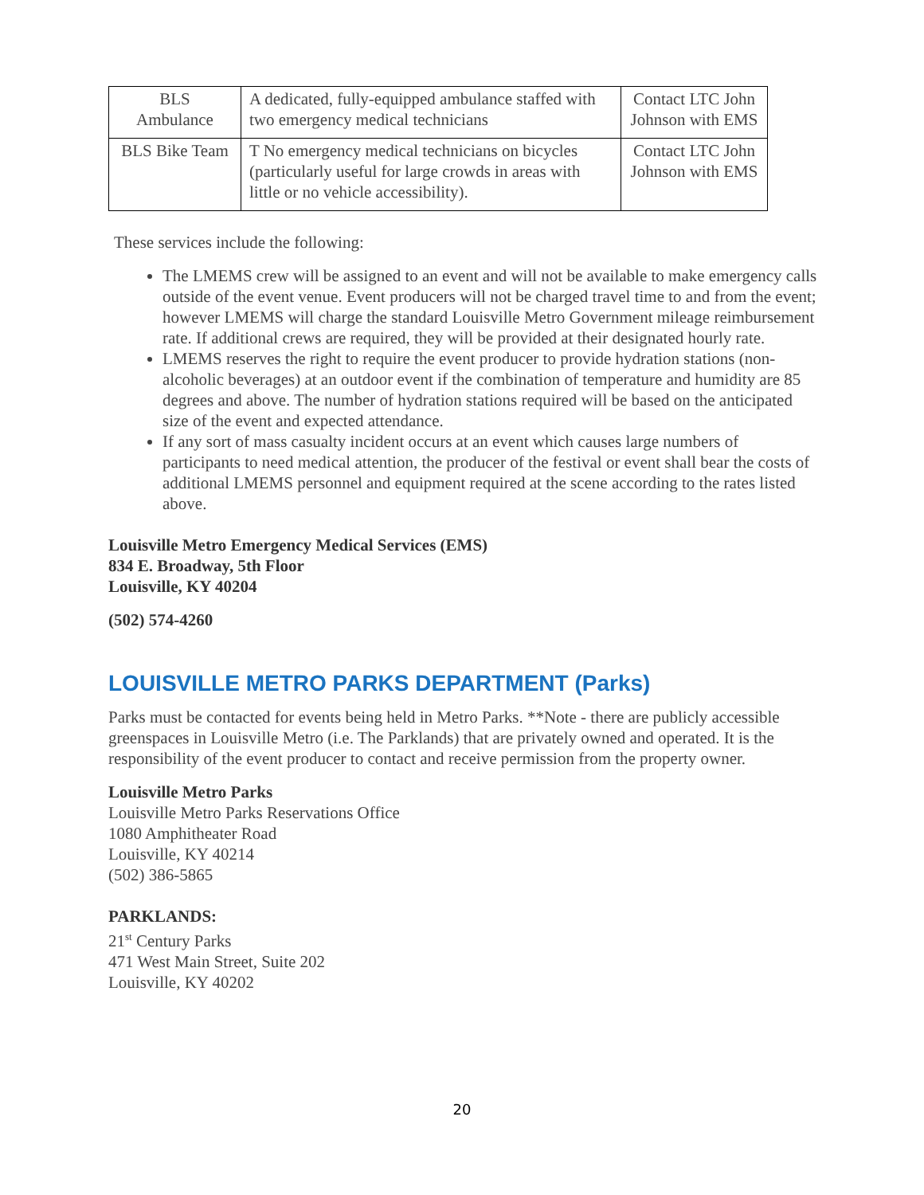| BLS Ambulance | A dedicated, fully-equipped ambulance staffed with two emergency medical technicians | Contact LTC John Johnson with EMS |
| BLS Bike Team | T No emergency medical technicians on bicycles (particularly useful for large crowds in areas with little or no vehicle accessibility). | Contact LTC John Johnson with EMS |
These services include the following:
The LMEMS crew will be assigned to an event and will not be available to make emergency calls outside of the event venue. Event producers will not be charged travel time to and from the event; however LMEMS will charge the standard Louisville Metro Government mileage reimbursement rate. If additional crews are required, they will be provided at their designated hourly rate.
LMEMS reserves the right to require the event producer to provide hydration stations (non-alcoholic beverages) at an outdoor event if the combination of temperature and humidity are 85 degrees and above. The number of hydration stations required will be based on the anticipated size of the event and expected attendance.
If any sort of mass casualty incident occurs at an event which causes large numbers of participants to need medical attention, the producer of the festival or event shall bear the costs of additional LMEMS personnel and equipment required at the scene according to the rates listed above.
Louisville Metro Emergency Medical Services (EMS)
834 E. Broadway, 5th Floor
Louisville, KY 40204
(502) 574-4260
LOUISVILLE METRO PARKS DEPARTMENT (Parks)
Parks must be contacted for events being held in Metro Parks. **Note - there are publicly accessible greenspaces in Louisville Metro (i.e. The Parklands) that are privately owned and operated. It is the responsibility of the event producer to contact and receive permission from the property owner.
Louisville Metro Parks
Louisville Metro Parks Reservations Office
1080 Amphitheater Road
Louisville, KY 40214
(502) 386-5865
PARKLANDS:
21<sup>st</sup> Century Parks
471 West Main Street, Suite 202
Louisville, KY 40202
20